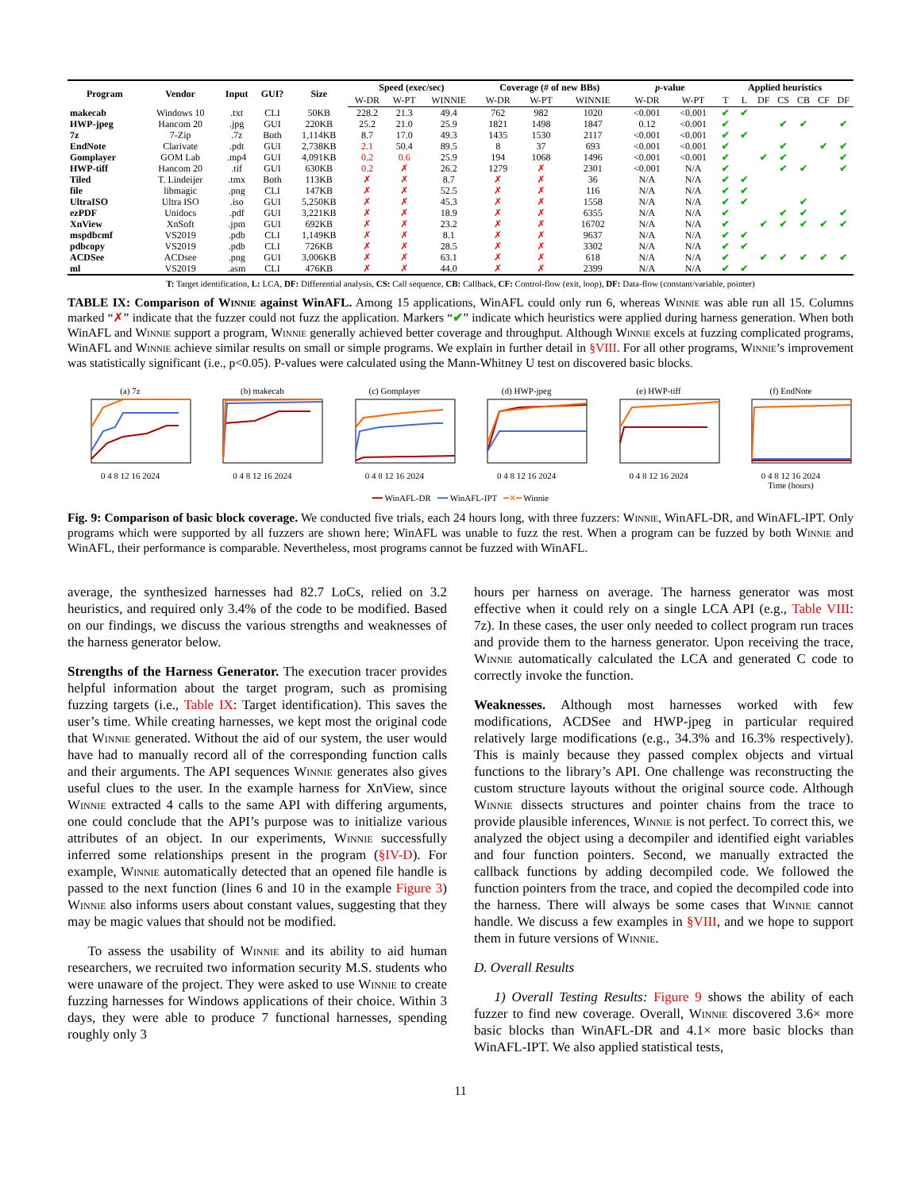| Program | Vendor | Input | GUI? | Size | Speed (exec/sec) | | | Coverage (# of new BBs) | | | p -value | | Applied heuristics | | | | | | |
| --- | --- | --- | --- | --- | --- | --- | --- | --- | --- | --- | --- | --- | --- | --- | --- | --- | --- | --- | --- |
| | | | | | W-DR | W-PT | WINNIE | W-DR | W-PT | WINNIE | W-DR | W-PT | T | L | DF | CS | CB | CF | DF |
| makecab | Windows 10 | .txt | CLI | 50KB | 228.2 | 21.3 | 49.4 | 762 | 982 | 1020 | <0.001 | <0.001 | ✔ | ✔ | | | | | |
| HWP-jpeg | Hancom 20 | .jpg | GUI | 220KB | 25.2 | 21.0 | 25.9 | 1821 | 1498 | 1847 | 0.12 | <0.001 | ✔ | | | ✔ | ✔ | | ✔ |
| 7z | 7-Zip | .7z | Both | 1,114KB | 8.7 | 17.0 | 49.3 | 1435 | 1530 | 2117 | <0.001 | <0.001 | ✔ | ✔ | | | | | |
| EndNote | Clarivate | .pdt | GUI | 2,738KB | 2.1 | 50.4 | 89.5 | 8 | 37 | 693 | <0.001 | <0.001 | ✔ | | | ✔ | | ✔ | ✔ |
| Gomplayer | GOM Lab | .mp4 | GUI | 4,091KB | 0.2 | 0.6 | 25.9 | 194 | 1068 | 1496 | <0.001 | <0.001 | ✔ | | ✔ | ✔ | | | ✔ |
| HWP-tiff | Hancom 20 | .tif | GUI | 630KB | 0.2 | ✗ | 26.2 | 1279 | ✗ | 2301 | <0.001 | N/A | ✔ | | | ✔ | ✔ | | ✔ |
| Tiled | T. Lindeijer | .tmx | Both | 113KB | ✗ | ✗ | 8.7 | ✗ | ✗ | 36 | N/A | N/A | ✔ | ✔ | | | | | |
| file | libmagic | .png | CLI | 147KB | ✗ | ✗ | 52.5 | ✗ | ✗ | 116 | N/A | N/A | ✔ | ✔ | | | | | |
| UltraISO | Ultra ISO | .iso | GUI | 5,250KB | ✗ | ✗ | 45.3 | ✗ | ✗ | 1558 | N/A | N/A | ✔ | ✔ | | | ✔ | | |
| ezPDF | Unidocs | .pdf | GUI | 3,221KB | ✗ | ✗ | 18.9 | ✗ | ✗ | 6355 | N/A | N/A | ✔ | | | ✔ | ✔ | | ✔ |
| XnView | XnSoft | .jpm | GUI | 692KB | ✗ | ✗ | 23.2 | ✗ | ✗ | 16702 | N/A | N/A | ✔ | | ✔ | ✔ | ✔ | ✔ | ✔ |
| mspdbcmf | VS2019 | .pdb | CLI | 1,149KB | ✗ | ✗ | 8.1 | ✗ | ✗ | 9637 | N/A | N/A | ✔ | ✔ | | | | | |
| pdbcopy | VS2019 | .pdb | CLI | 726KB | ✗ | ✗ | 28.5 | ✗ | ✗ | 3302 | N/A | N/A | ✔ | ✔ | | | | | |
| ACDSee | ACDsee | .png | GUI | 3,006KB | ✗ | ✗ | 63.1 | ✗ | ✗ | 618 | N/A | N/A | ✔ | | ✔ | ✔ | ✔ | ✔ | ✔ |
| ml | VS2019 | .asm | CLI | 476KB | ✗ | ✗ | 44.0 | ✗ | ✗ | 2399 | N/A | N/A | ✔ | ✔ | | | | | |
T: Target identification, L: LCA, DF: Differential analysis, CS: Call sequence, CB: Callback, CF: Control-flow (exit, loop), DF: Data-flow (constant/variable, pointer)
TABLE IX: Comparison of Winnie against WinAFL. Among 15 applications, WinAFL could only run 6, whereas Winnie was able run all 15. Columns marked “✗” indicate that the fuzzer could not fuzz the application. Markers “✔” indicate which heuristics were applied during harness generation. When both WinAFL and Winnie support a program, Winnie generally achieved better coverage and throughput. Although Winnie excels at fuzzing complicated programs, WinAFL and Winnie achieve similar results on small or simple programs. We explain in further detail in §VIII. For all other programs, Winnie’s improvement was statistically significant (i.e., p<0.05). P-values were calculated using the Mann-Whitney U test on discovered basic blocks.
(a) 7z
0 4 8 12 16 2024
(b) makecab
0 4 8 12 16 2024
(c) Gomplayer
0 4 8 12 16 2024
(d) HWP-jpeg
0 4 8 12 16 2024
(e) HWP-tiff
0 4 8 12 16 2024
(f) EndNote
0 4 8 12 16 2024
Time (hours)
━━ WinAFL-DR ━━ WinAFL-IPT ━✕━ Winnie
Fig. 9: Comparison of basic block coverage. We conducted five trials, each 24 hours long, with three fuzzers: Winnie, WinAFL-DR, and WinAFL-IPT. Only programs which were supported by all fuzzers are shown here; WinAFL was unable to fuzz the rest. When a program can be fuzzed by both Winnie and WinAFL, their performance is comparable. Nevertheless, most programs cannot be fuzzed with WinAFL.
average, the synthesized harnesses had 82.7 LoCs, relied on 3.2 heuristics, and required only 3.4% of the code to be modified. Based on our findings, we discuss the various strengths and weaknesses of the harness generator below.
Strengths of the Harness Generator. The execution tracer provides helpful information about the target program, such as promising fuzzing targets (i.e., Table IX: Target identification). This saves the user’s time. While creating harnesses, we kept most the original code that Winnie generated. Without the aid of our system, the user would have had to manually record all of the corresponding function calls and their arguments. The API sequences Winnie generates also gives useful clues to the user. In the example harness for XnView, since Winnie extracted 4 calls to the same API with differing arguments, one could conclude that the API’s purpose was to initialize various attributes of an object. In our experiments, Winnie successfully inferred some relationships present in the program (§IV-D). For example, Winnie automatically detected that an opened file handle is passed to the next function (lines 6 and 10 in the example Figure 3) Winnie also informs users about constant values, suggesting that they may be magic values that should not be modified.
To assess the usability of Winnie and its ability to aid human researchers, we recruited two information security M.S. students who were unaware of the project. They were asked to use Winnie to create fuzzing harnesses for Windows applications of their choice. Within 3 days, they were able to produce 7 functional harnesses, spending roughly only 3
hours per harness on average. The harness generator was most effective when it could rely on a single LCA API (e.g., Table VIII: 7z). In these cases, the user only needed to collect program run traces and provide them to the harness generator. Upon receiving the trace, Winnie automatically calculated the LCA and generated C code to correctly invoke the function.
Weaknesses. Although most harnesses worked with few modifications, ACDSee and HWP-jpeg in particular required relatively large modifications (e.g., 34.3% and 16.3% respectively). This is mainly because they passed complex objects and virtual functions to the library’s API. One challenge was reconstructing the custom structure layouts without the original source code. Although Winnie dissects structures and pointer chains from the trace to provide plausible inferences, Winnie is not perfect. To correct this, we analyzed the object using a decompiler and identified eight variables and four function pointers. Second, we manually extracted the callback functions by adding decompiled code. We followed the function pointers from the trace, and copied the decompiled code into the harness. There will always be some cases that Winnie cannot handle. We discuss a few examples in §VIII, and we hope to support them in future versions of Winnie.
D. Overall Results
1) Overall Testing Results: Figure 9 shows the ability of each fuzzer to find new coverage. Overall, Winnie discovered 3.6× more basic blocks than WinAFL-DR and 4.1× more basic blocks than WinAFL-IPT. We also applied statistical tests,
11